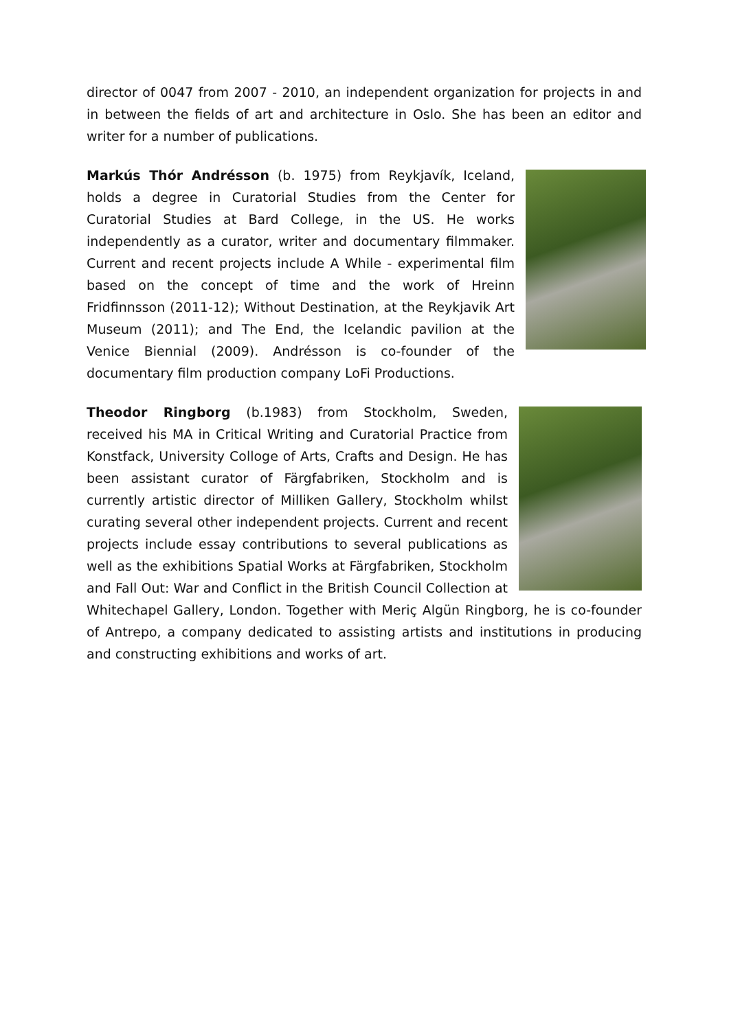director of 0047 from 2007 - 2010, an independent organization for projects in and in between the fields of art and architecture in Oslo. She has been an editor and writer for a number of publications.
Markús Thór Andrésson (b. 1975) from Reykjavík, Iceland, holds a degree in Curatorial Studies from the Center for Curatorial Studies at Bard College, in the US. He works independently as a curator, writer and documentary filmmaker. Current and recent projects include A While - experimental film based on the concept of time and the work of Hreinn Fridfinnsson (2011-12); Without Destination, at the Reykjavik Art Museum (2011); and The End, the Icelandic pavilion at the Venice Biennial (2009). Andrésson is co-founder of the documentary film production company LoFi Productions.
Theodor Ringborg (b.1983) from Stockholm, Sweden, received his MA in Critical Writing and Curatorial Practice from Konstfack, University Colloge of Arts, Crafts and Design. He has been assistant curator of Färgfabriken, Stockholm and is currently artistic director of Milliken Gallery, Stockholm whilst curating several other independent projects. Current and recent projects include essay contributions to several publications as well as the exhibitions Spatial Works at Färgfabriken, Stockholm and Fall Out: War and Conflict in the British Council Collection at Whitechapel Gallery, London. Together with Meriç Algün Ringborg, he is co-founder of Antrepo, a company dedicated to assisting artists and institutions in producing and constructing exhibitions and works of art.